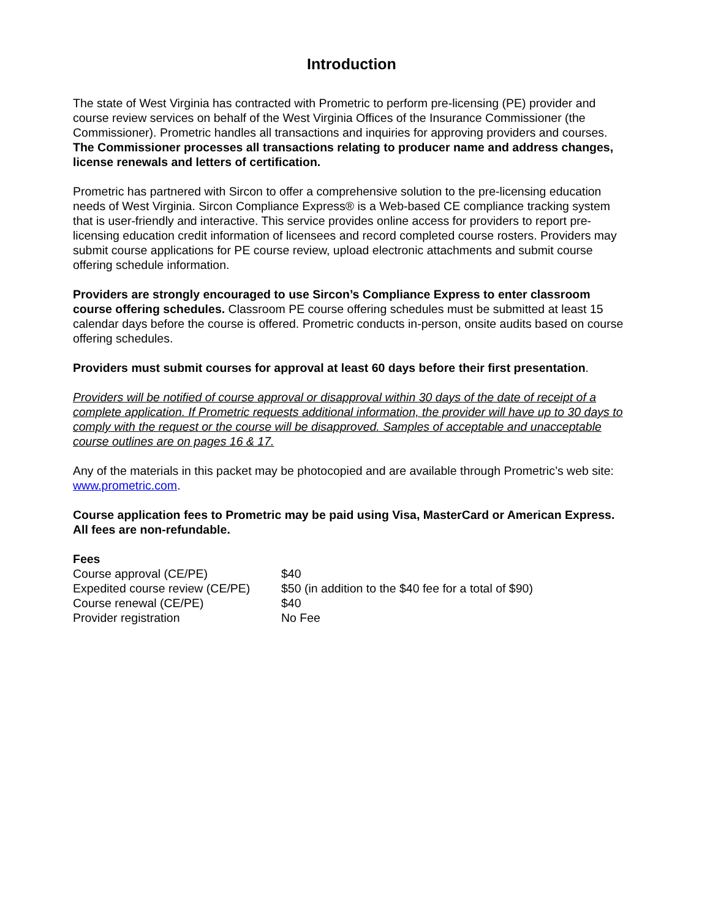Introduction
The state of West Virginia has contracted with Prometric to perform pre-licensing (PE) provider and course review services on behalf of the West Virginia Offices of the Insurance Commissioner (the Commissioner). Prometric handles all transactions and inquiries for approving providers and courses. The Commissioner processes all transactions relating to producer name and address changes, license renewals and letters of certification.
Prometric has partnered with Sircon to offer a comprehensive solution to the pre-licensing education needs of West Virginia. Sircon Compliance Express® is a Web-based CE compliance tracking system that is user-friendly and interactive. This service provides online access for providers to report pre-licensing education credit information of licensees and record completed course rosters. Providers may submit course applications for PE course review, upload electronic attachments and submit course offering schedule information.
Providers are strongly encouraged to use Sircon’s Compliance Express to enter classroom course offering schedules. Classroom PE course offering schedules must be submitted at least 15 calendar days before the course is offered. Prometric conducts in-person, onsite audits based on course offering schedules.
Providers must submit courses for approval at least 60 days before their first presentation.
Providers will be notified of course approval or disapproval within 30 days of the date of receipt of a complete application. If Prometric requests additional information, the provider will have up to 30 days to comply with the request or the course will be disapproved. Samples of acceptable and unacceptable course outlines are on pages 16 & 17.
Any of the materials in this packet may be photocopied and are available through Prometric’s web site: www.prometric.com.
Course application fees to Prometric may be paid using Visa, MasterCard or American Express. All fees are non-refundable.
Fees
| Course approval (CE/PE) | $40 |
| Expedited course review (CE/PE) | $50 (in addition to the $40 fee for a total of $90) |
| Course renewal (CE/PE) | $40 |
| Provider registration | No Fee |